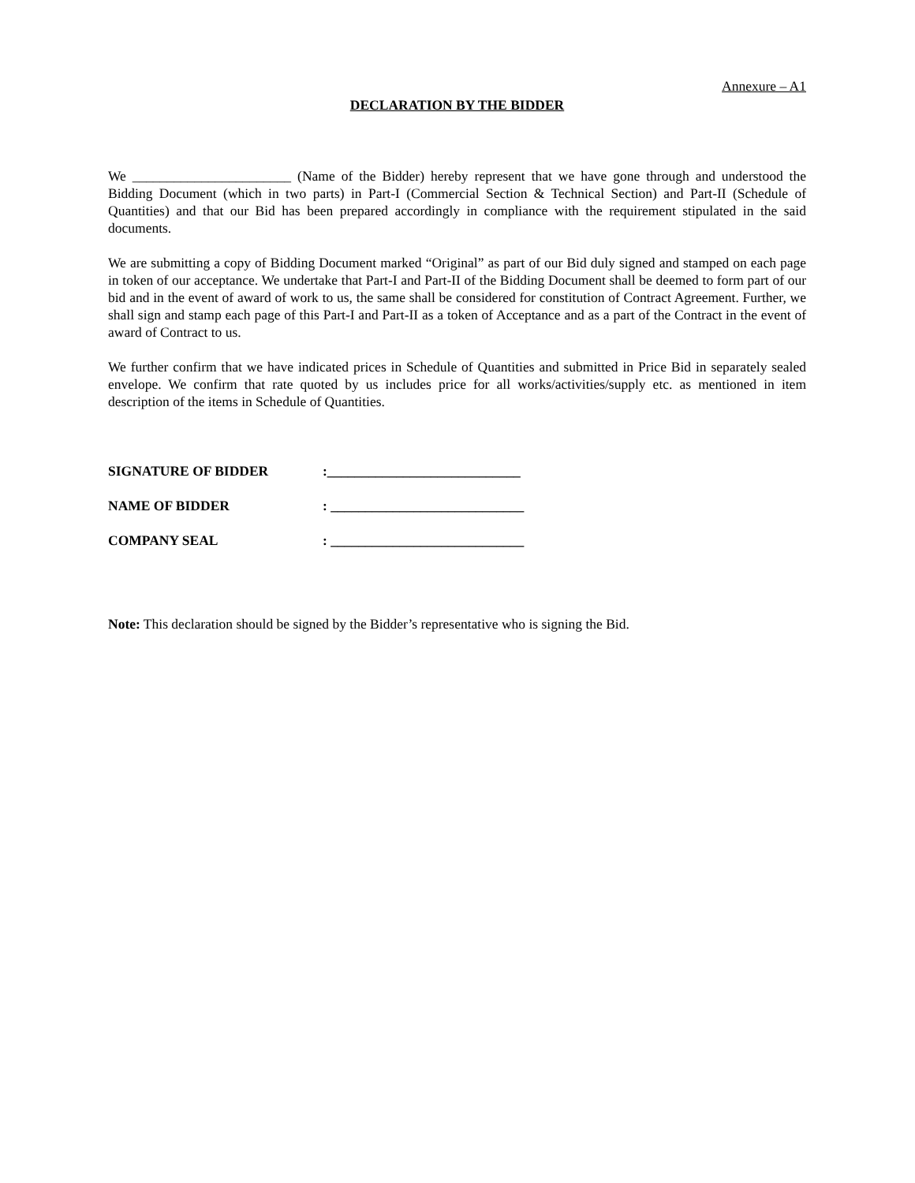Annexure – A1
DECLARATION BY THE BIDDER
We _______________________ (Name of the Bidder) hereby represent that we have gone through and understood the Bidding Document (which in two parts) in Part-I (Commercial Section & Technical Section) and Part-II (Schedule of Quantities) and that our Bid has been prepared accordingly in compliance with the requirement stipulated in the said documents.
We are submitting a copy of Bidding Document marked “Original” as part of our Bid duly signed and stamped on each page in token of our acceptance. We undertake that Part-I and Part-II of the Bidding Document shall be deemed to form part of our bid and in the event of award of work to us, the same shall be considered for constitution of Contract Agreement. Further, we shall sign and stamp each page of this Part-I and Part-II as a token of Acceptance and as a part of the Contract in the event of award of Contract to us.
We further confirm that we have indicated prices in Schedule of Quantities and submitted in Price Bid in separately sealed envelope. We confirm that rate quoted by us includes price for all works/activities/supply etc. as mentioned in item description of the items in Schedule of Quantities.
SIGNATURE OF BIDDER:____________________________
NAME OF BIDDER: ____________________________
COMPANY SEAL: ____________________________
Note: This declaration should be signed by the Bidder’s representative who is signing the Bid.